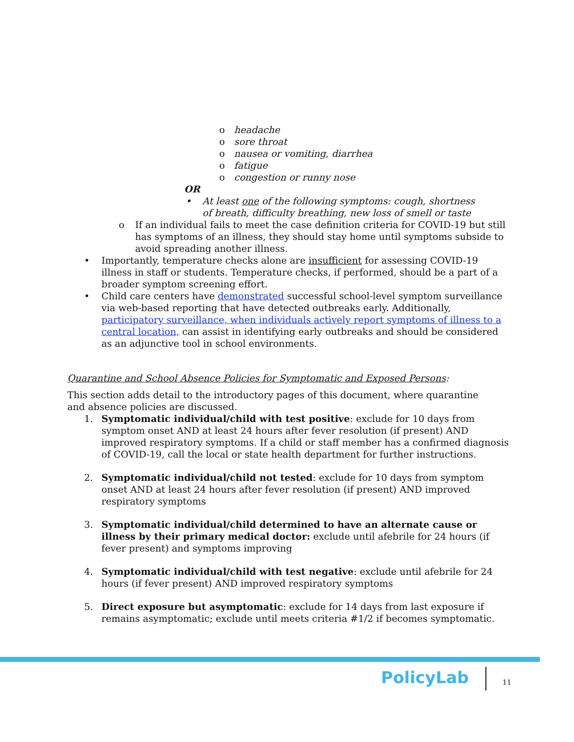o headache
o sore throat
o nausea or vomiting, diarrhea
o fatigue
o congestion or runny nose
OR
• At least one of the following symptoms: cough, shortness of breath, difficulty breathing, new loss of smell or taste
o If an individual fails to meet the case definition criteria for COVID-19 but still has symptoms of an illness, they should stay home until symptoms subside to avoid spreading another illness.
• Importantly, temperature checks alone are insufficient for assessing COVID-19 illness in staff or students. Temperature checks, if performed, should be a part of a broader symptom screening effort.
• Child care centers have demonstrated successful school-level symptom surveillance via web-based reporting that have detected outbreaks early. Additionally, participatory surveillance, when individuals actively report symptoms of illness to a central location, can assist in identifying early outbreaks and should be considered as an adjunctive tool in school environments.
Quarantine and School Absence Policies for Symptomatic and Exposed Persons:
This section adds detail to the introductory pages of this document, where quarantine and absence policies are discussed.
1. Symptomatic individual/child with test positive: exclude for 10 days from symptom onset AND at least 24 hours after fever resolution (if present) AND improved respiratory symptoms. If a child or staff member has a confirmed diagnosis of COVID-19, call the local or state health department for further instructions.
2. Symptomatic individual/child not tested: exclude for 10 days from symptom onset AND at least 24 hours after fever resolution (if present) AND improved respiratory symptoms
3. Symptomatic individual/child determined to have an alternate cause or illness by their primary medical doctor: exclude until afebrile for 24 hours (if fever present) and symptoms improving
4. Symptomatic individual/child with test negative: exclude until afebrile for 24 hours (if fever present) AND improved respiratory symptoms
5. Direct exposure but asymptomatic: exclude for 14 days from last exposure if remains asymptomatic; exclude until meets criteria #1/2 if becomes symptomatic.
PolicyLab 11